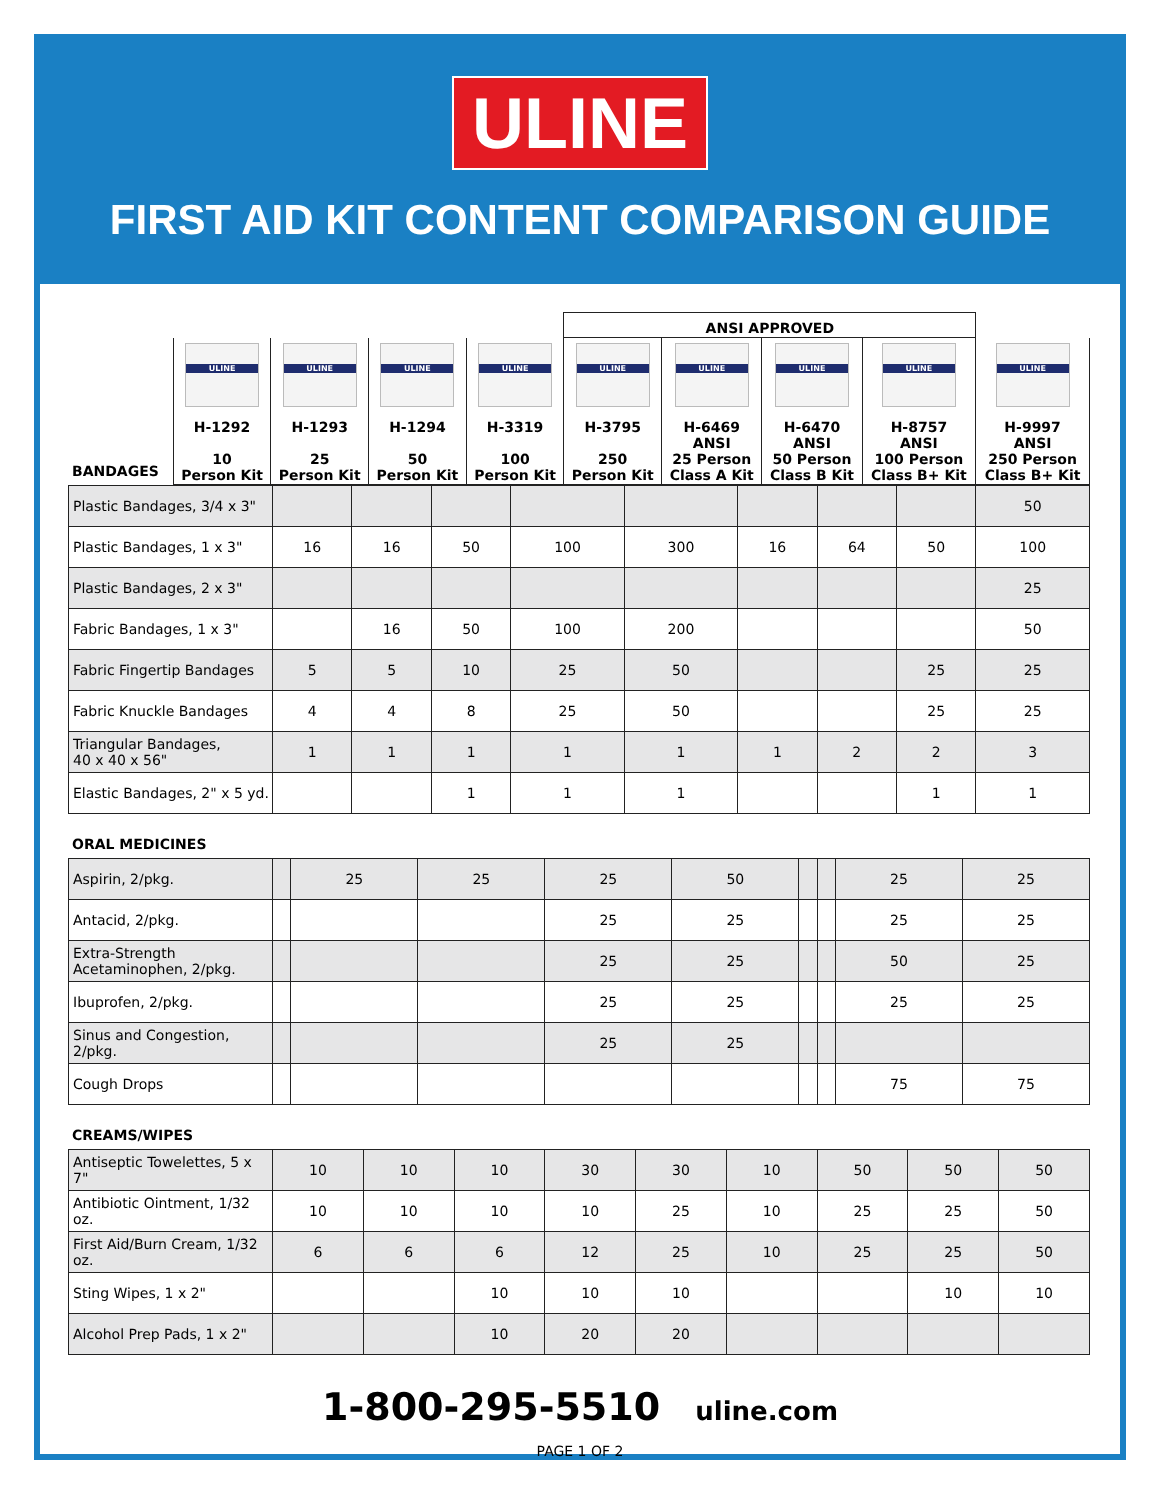ULINE
FIRST AID KIT CONTENT COMPARISON GUIDE
| | | | | | ANSI APPROVED | | | | |
| --- | --- | --- | --- | --- | --- | --- | --- | --- | --- |
| BANDAGES | ULINE H-1292 10 Person Kit | ULINE H-1293 25 Person Kit | ULINE H-1294 50 Person Kit | ULINE H-3319 100 Person Kit | ULINE H-3795 250 Person Kit | ULINE H-6469 ANSI 25 Person Class A Kit | ULINE H-6470 ANSI 50 Person Class B Kit | ULINE H-8757 ANSI 100 Person Class B+ Kit | ULINE H-9997 ANSI 250 Person Class B+ Kit |
| Plastic Bandages, 3/4 x 3" | | | | | | | | | 50 |
| Plastic Bandages, 1 x 3" | 16 | 16 | 50 | 100 | 300 | 16 | 64 | 50 | 100 |
| Plastic Bandages, 2 x 3" | | | | | | | | | 25 |
| Fabric Bandages, 1 x 3" | | 16 | 50 | 100 | 200 | | | | 50 |
| Fabric Fingertip Bandages | 5 | 5 | 10 | 25 | 50 | | | 25 | 25 |
| Fabric Knuckle Bandages | 4 | 4 | 8 | 25 | 50 | | | 25 | 25 |
| Triangular Bandages, 40 x 40 x 56" | 1 | 1 | 1 | 1 | 1 | 1 | 2 | 2 | 3 |
| Elastic Bandages, 2" x 5 yd. | | | 1 | 1 | 1 | | | 1 | 1 |
ORAL MEDICINES
| Aspirin, 2/pkg. | | 25 | 25 | 25 | 50 | | | 25 | 25 |
| Antacid, 2/pkg. | | | | 25 | 25 | | | 25 | 25 |
| Extra-Strength Acetaminophen, 2/pkg. | | | | 25 | 25 | | | 50 | 25 |
| Ibuprofen, 2/pkg. | | | | 25 | 25 | | | 25 | 25 |
| Sinus and Congestion, 2/pkg. | | | | 25 | 25 | | | | |
| Cough Drops | | | | | | | | 75 | 75 |
CREAMS/WIPES
| Antiseptic Towelettes, 5 x 7" | 10 | 10 | 10 | 30 | 30 | 10 | 50 | 50 | 50 |
| Antibiotic Ointment, 1/32 oz. | 10 | 10 | 10 | 10 | 25 | 10 | 25 | 25 | 50 |
| First Aid/Burn Cream, 1/32 oz. | 6 | 6 | 6 | 12 | 25 | 10 | 25 | 25 | 50 |
| Sting Wipes, 1 x 2" | | | 10 | 10 | 10 | | | 10 | 10 |
| Alcohol Prep Pads, 1 x 2" | | | 10 | 20 | 20 | | | | |
1-800-295-5510 uline.com
PAGE 1 OF 2